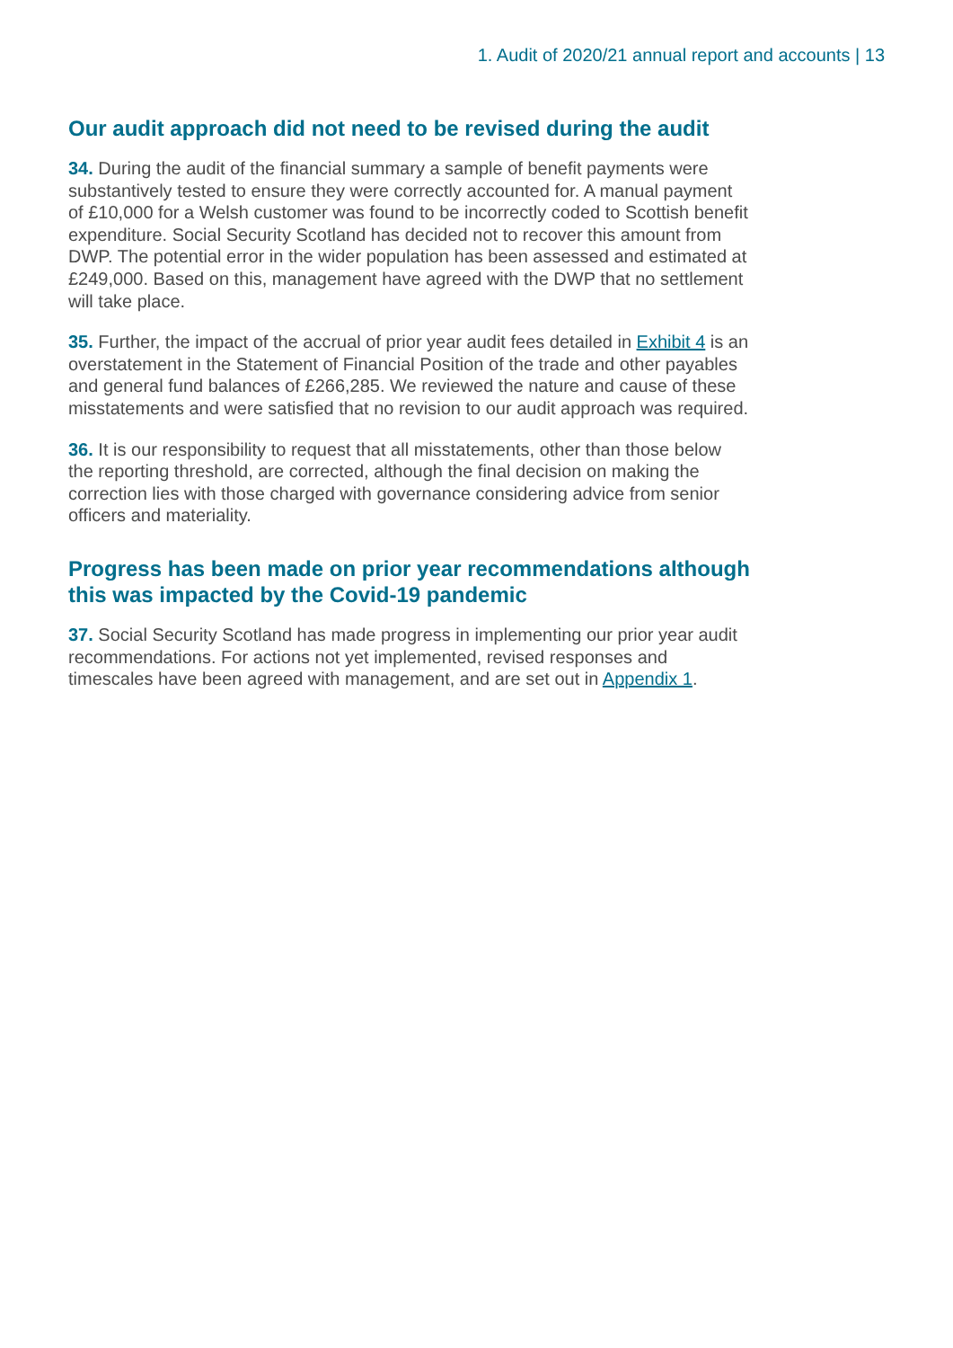1. Audit of 2020/21 annual report and accounts | 13
Our audit approach did not need to be revised during the audit
34. During the audit of the financial summary a sample of benefit payments were substantively tested to ensure they were correctly accounted for. A manual payment of £10,000 for a Welsh customer was found to be incorrectly coded to Scottish benefit expenditure. Social Security Scotland has decided not to recover this amount from DWP. The potential error in the wider population has been assessed and estimated at £249,000. Based on this, management have agreed with the DWP that no settlement will take place.
35. Further, the impact of the accrual of prior year audit fees detailed in Exhibit 4 is an overstatement in the Statement of Financial Position of the trade and other payables and general fund balances of £266,285. We reviewed the nature and cause of these misstatements and were satisfied that no revision to our audit approach was required.
36. It is our responsibility to request that all misstatements, other than those below the reporting threshold, are corrected, although the final decision on making the correction lies with those charged with governance considering advice from senior officers and materiality.
Progress has been made on prior year recommendations although this was impacted by the Covid-19 pandemic
37. Social Security Scotland has made progress in implementing our prior year audit recommendations. For actions not yet implemented, revised responses and timescales have been agreed with management, and are set out in Appendix 1.